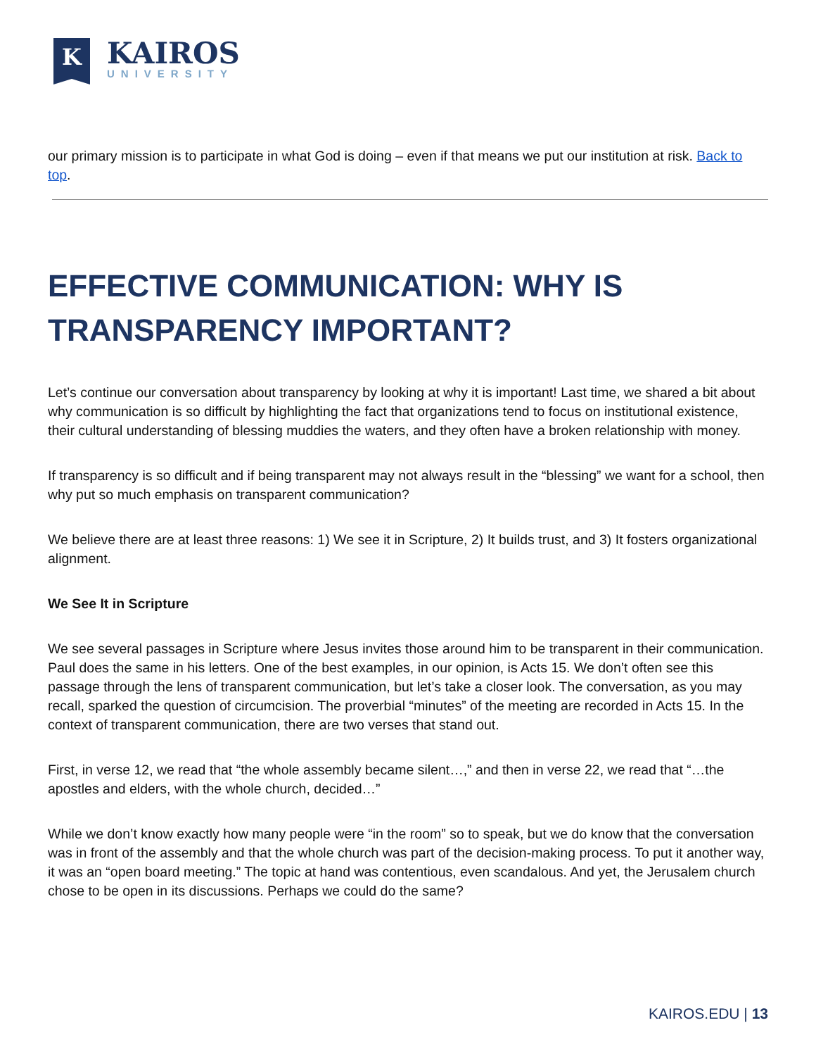K
KAIROS
UNIVERSITY
our primary mission is to participate in what God is doing – even if that means we put our institution at risk. Back to top.
EFFECTIVE COMMUNICATION: WHY IS TRANSPARENCY IMPORTANT?
Let’s continue our conversation about transparency by looking at why it is important! Last time, we shared a bit about why communication is so difficult by highlighting the fact that organizations tend to focus on institutional existence, their cultural understanding of blessing muddies the waters, and they often have a broken relationship with money.
If transparency is so difficult and if being transparent may not always result in the “blessing” we want for a school, then why put so much emphasis on transparent communication?
We believe there are at least three reasons: 1) We see it in Scripture, 2) It builds trust, and 3) It fosters organizational alignment.
We See It in Scripture
We see several passages in Scripture where Jesus invites those around him to be transparent in their communication. Paul does the same in his letters. One of the best examples, in our opinion, is Acts 15. We don’t often see this passage through the lens of transparent communication, but let’s take a closer look. The conversation, as you may recall, sparked the question of circumcision. The proverbial “minutes” of the meeting are recorded in Acts 15. In the context of transparent communication, there are two verses that stand out.
First, in verse 12, we read that “the whole assembly became silent…,” and then in verse 22, we read that “…the apostles and elders, with the whole church, decided…”
While we don’t know exactly how many people were “in the room” so to speak, but we do know that the conversation was in front of the assembly and that the whole church was part of the decision-making process. To put it another way, it was an “open board meeting.” The topic at hand was contentious, even scandalous. And yet, the Jerusalem church chose to be open in its discussions. Perhaps we could do the same?
KAIROS.EDU | 13